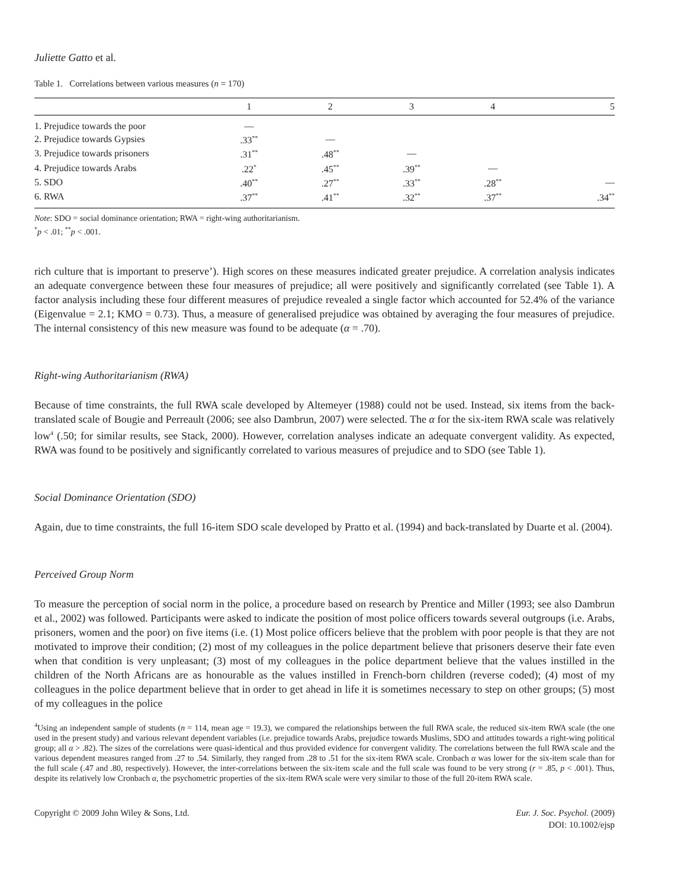Juliette Gatto et al.
Table 1. Correlations between various measures (n = 170)
| | 1 | 2 | 3 | 4 | 5 |
| --- | --- | --- | --- | --- | --- |
| 1. Prejudice towards the poor | — | | | | |
| 2. Prejudice towards Gypsies | .33<sup>**</sup> | — | | | |
| 3. Prejudice towards prisoners | .31<sup>**</sup> | .48<sup>**</sup> | — | | |
| 4. Prejudice towards Arabs | .22<sup>*</sup> | .45<sup>**</sup> | .39<sup>**</sup> | — | |
| 5. SDO | .40<sup>**</sup> | .27<sup>**</sup> | .33<sup>**</sup> | .28<sup>**</sup> | — |
| 6. RWA | .37<sup>**</sup> | .41<sup>**</sup> | .32<sup>**</sup> | .37<sup>**</sup> | .34<sup>**</sup> |
Note: SDO = social dominance orientation; RWA = right-wing authoritarianism.
<sup>*</sup> p < .01; <sup>**</sup>p < .001.
rich culture that is important to preserve’). High scores on these measures indicated greater prejudice. A correlation analysis indicates an adequate convergence between these four measures of prejudice; all were positively and significantly correlated (see Table 1). A factor analysis including these four different measures of prejudice revealed a single factor which accounted for 52.4% of the variance (Eigenvalue = 2.1; KMO = 0.73). Thus, a measure of generalised prejudice was obtained by averaging the four measures of prejudice. The internal consistency of this new measure was found to be adequate (α = .70).
Right-wing Authoritarianism (RWA)
Because of time constraints, the full RWA scale developed by Altemeyer (1988) could not be used. Instead, six items from the back-translated scale of Bougie and Perreault (2006; see also Dambrun, 2007) were selected. The α for the six-item RWA scale was relatively low<sup>4</sup> (.50; for similar results, see Stack, 2000). However, correlation analyses indicate an adequate convergent validity. As expected, RWA was found to be positively and significantly correlated to various measures of prejudice and to SDO (see Table 1).
Social Dominance Orientation (SDO)
Again, due to time constraints, the full 16-item SDO scale developed by Pratto et al. (1994) and back-translated by Duarte et al. (2004).
Perceived Group Norm
To measure the perception of social norm in the police, a procedure based on research by Prentice and Miller (1993; see also Dambrun et al., 2002) was followed. Participants were asked to indicate the position of most police officers towards several outgroups (i.e. Arabs, prisoners, women and the poor) on five items (i.e. (1) Most police officers believe that the problem with poor people is that they are not motivated to improve their condition; (2) most of my colleagues in the police department believe that prisoners deserve their fate even when that condition is very unpleasant; (3) most of my colleagues in the police department believe that the values instilled in the children of the North Africans are as honourable as the values instilled in French-born children (reverse coded); (4) most of my colleagues in the police department believe that in order to get ahead in life it is sometimes necessary to step on other groups; (5) most of my colleagues in the police
<sup>4</sup> Using an independent sample of students (n = 114, mean age = 19.3), we compared the relationships between the full RWA scale, the reduced six-item RWA scale (the one used in the present study) and various relevant dependent variables (i.e. prejudice towards Arabs, prejudice towards Muslims, SDO and attitudes towards a right-wing political group; all α > .82). The sizes of the correlations were quasi-identical and thus provided evidence for convergent validity. The correlations between the full RWA scale and the various dependent measures ranged from .27 to .54. Similarly, they ranged from .28 to .51 for the six-item RWA scale. Cronbach α was lower for the six-item scale than for the full scale (.47 and .80, respectively). However, the inter-correlations between the six-item scale and the full scale was found to be very strong (r = .85, p < .001). Thus, despite its relatively low Cronbach α, the psychometric properties of the six-item RWA scale were very similar to those of the full 20-item RWA scale.
Copyright © 2009 John Wiley & Sons, Ltd.
Eur. J. Soc. Psychol. (2009)
DOI: 10.1002/ejsp